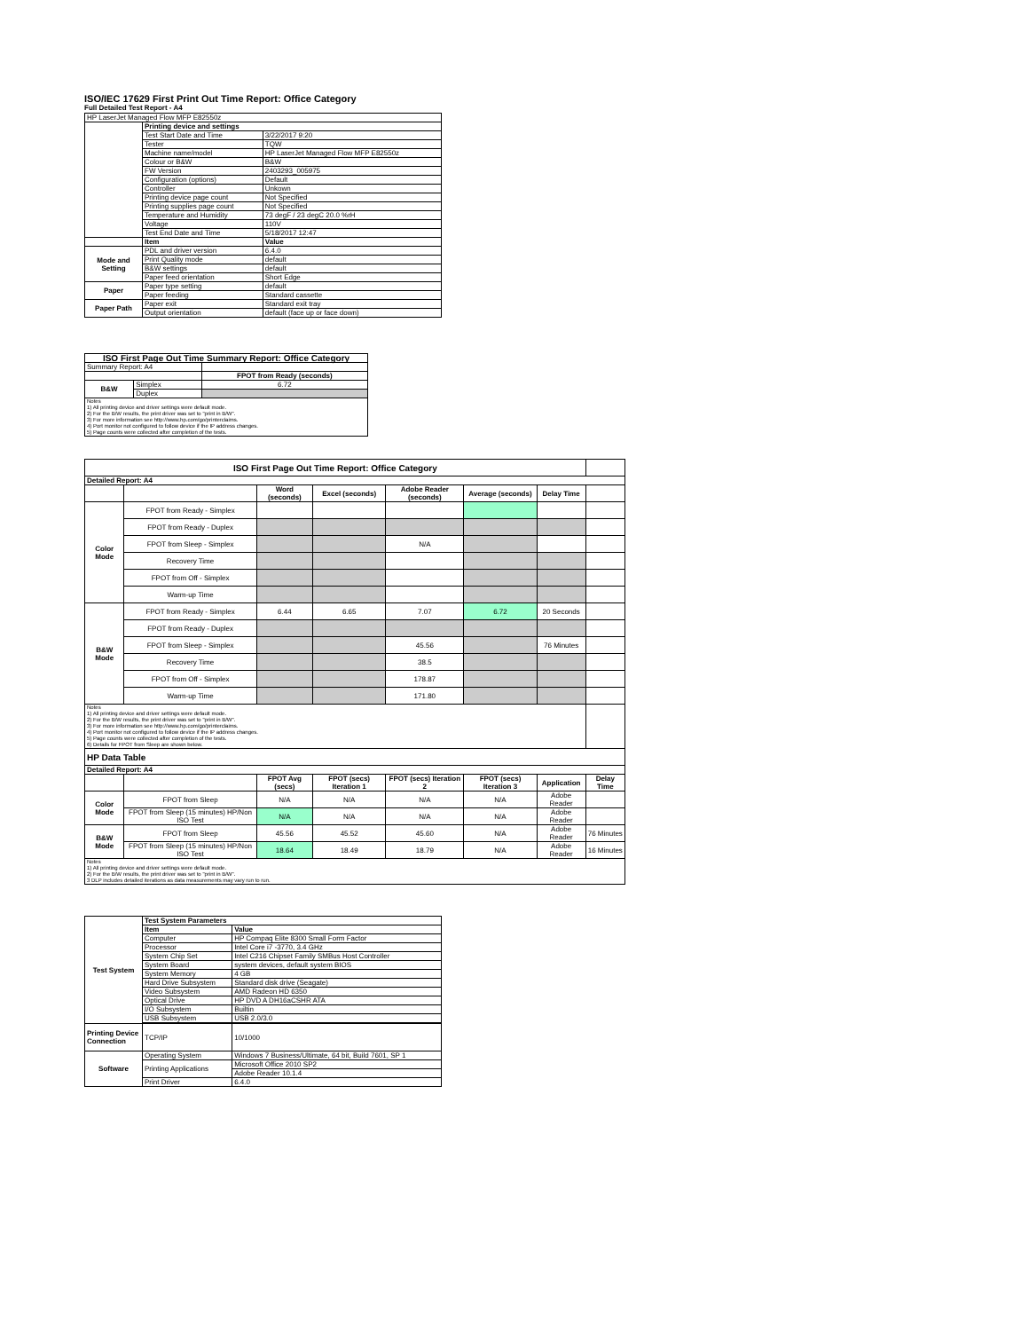ISO/IEC 17629 First Print Out Time Report: Office Category
Full Detailed Test Report - A4
| HP LaserJet Managed Flow MFP E82550z | | |
| | Printing device and settings | |
| | Test Start Date and Time | 3/22/2017 9:20 |
| | Tester | TQW |
| | Machine name/model | HP LaserJet Managed Flow MFP E82550z |
| | Colour or B&W | B&W |
| | FW Version | 2403293_005975 |
| | Configuration (options) | Default |
| | Controller | Unkown |
| | Printing device page count | Not Specified |
| | Printing supplies page count | Not Specified |
| | Temperature and Humidity | 73 degF / 23 degC 20.0 %rH |
| | Voltage | 110V |
| | Test End Date and Time | 5/18/2017 12:47 |
| | Item | Value |
| Mode and Setting | PDL and driver version | 6.4.0 |
| | Print Quality mode | default |
| | B&W settings | default |
| | Paper feed orientation | Short Edge |
| Paper | Paper type setting | default |
| | Paper feeding | Standard cassette |
| Paper Path | Paper exit | Standard exit tray |
| | Output orientation | default (face up or face down) |
| ISO First Page Out Time Summary Report: Office Category | | |
| Summary Report: A4 | | |
| | | FPOT from Ready (seconds) |
| B&W | Simplex | 6.72 |
| | Duplex | |
| Notes 1) All printing device and driver settings were default mode. 2) For the B/W results, the print driver was set to "print in B/W". 3) For more information see http://www.hp.com/go/printerclaims. 4) Port monitor not configured to follow device if the IP address changes. 5) Page counts were collected after completion of the tests. | | |
| ISO First Page Out Time Report: Office Category | | | | | | | |
| Detailed Report: A4 | | | | | | | |
| | | Word (seconds) | Excel (seconds) | Adobe Reader (seconds) | Average (seconds) | Delay Time | |
| Color Mode | FPOT from Ready - Simplex | | | | | | |
| | FPOT from Ready - Duplex | | | | | | |
| | FPOT from Sleep - Simplex | | | N/A | | | |
| | Recovery Time | | | | | | |
| | FPOT from Off - Simplex | | | | | | |
| | Warm-up Time | | | | | | |
| B&W Mode | FPOT from Ready - Simplex | 6.44 | 6.65 | 7.07 | 6.72 | 20 Seconds | |
| | FPOT from Ready - Duplex | | | | | | |
| | FPOT from Sleep - Simplex | | | 45.56 | | 76 Minutes | |
| | Recovery Time | | | 38.5 | | | |
| | FPOT from Off - Simplex | | | 178.87 | | | |
| | Warm-up Time | | | 171.80 | | | |
| Notes 1) All printing device and driver settings were default mode. 2) For the B/W results, the print driver was set to "print in B/W". 3) For more information see http://www.hp.com/go/printerclaims. 4) Port monitor not configured to follow device if the IP address changes. 5) Page counts were collected after completion of the tests. 6) Details for FPOT from Sleep are shown below. | | | | | | | |
| HP Data Table | | | | | | | |
| Detailed Report: A4 | | | | | | | |
| | | FPOT Avg (secs) | FPOT (secs) Iteration 1 | FPOT (secs) Iteration 2 | FPOT (secs) Iteration 3 | Application | Delay Time |
| Color Mode | FPOT from Sleep | N/A | N/A | N/A | N/A | Adobe Reader | |
| | FPOT from Sleep (15 minutes) HP/Non ISO Test | N/A | N/A | N/A | N/A | Adobe Reader | |
| B&W Mode | FPOT from Sleep | 45.56 | 45.52 | 45.60 | N/A | Adobe Reader | 76 Minutes |
| | FPOT from Sleep (15 minutes) HP/Non ISO Test | 18.64 | 18.49 | 18.79 | N/A | Adobe Reader | 16 Minutes |
| Notes 1) All printing device and driver settings were default mode. 2) For the B/W results, the print driver was set to "print in B/W". 3 DLP includes detailed iterations as data measurements may vary run to run. | | | | | | | |
| Test System | Test System Parameters | |
| | Item | Value |
| | Computer | HP Compaq Elite 8300 Small Form Factor |
| | Processor | Intel Core i7 -3770, 3.4 GHz |
| | System Chip Set | Intel C216 Chipset Family SMBus Host Controller |
| | System Board | system devices, default system BIOS |
| | System Memory | 4 GB |
| | Hard Drive Subsystem | Standard disk drive (Seagate) |
| | Video Subsystem | AMD Radeon HD 6350 |
| | Optical Drive | HP DVD A DH16aCSHR ATA |
| | I/O Subsystem | Builtin |
| | USB Subsystem | USB 2.0/3.0 |
| Printing Device Connection | TCP/IP | 10/1000 |
| Software | Operating System | Windows 7 Business/Ultimate, 64 bit, Build 7601, SP 1 |
| | Printing Applications | Microsoft Office 2010 SP2 |
| | | Adobe Reader 10.1.4 |
| | Print Driver | 6.4.0 |